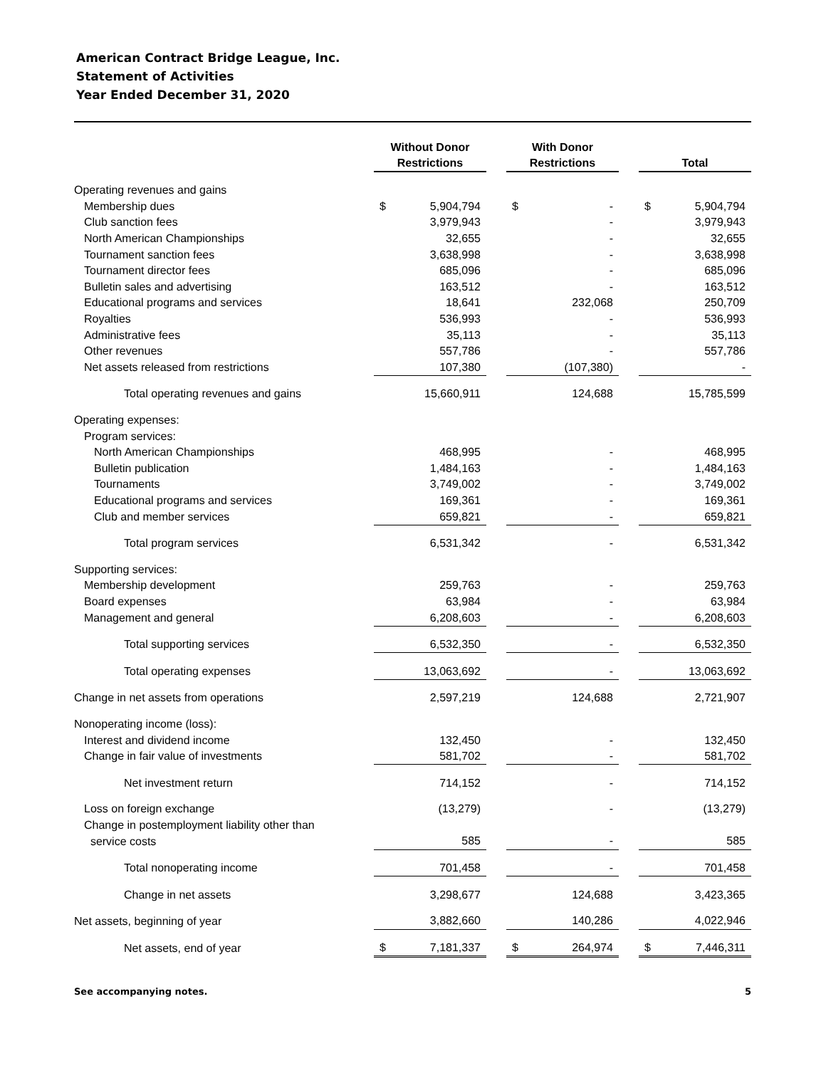American Contract Bridge League, Inc.
Statement of Activities
Year Ended December 31, 2020
| | Without Donor Restrictions | | | With Donor Restrictions | | | Total | |
| --- | --- | --- | --- | --- | --- | --- | --- | --- |
| Operating revenues and gains | | | | | | | | |
| Membership dues | $ | 5,904,794 | | $ | - | | $ | 5,904,794 |
| Club sanction fees | | 3,979,943 | | | - | | | 3,979,943 |
| North American Championships | | 32,655 | | | - | | | 32,655 |
| Tournament sanction fees | | 3,638,998 | | | - | | | 3,638,998 |
| Tournament director fees | | 685,096 | | | - | | | 685,096 |
| Bulletin sales and advertising | | 163,512 | | | - | | | 163,512 |
| Educational programs and services | | 18,641 | | | 232,068 | | | 250,709 |
| Royalties | | 536,993 | | | - | | | 536,993 |
| Administrative fees | | 35,113 | | | - | | | 35,113 |
| Other revenues | | 557,786 | | | - | | | 557,786 |
| Net assets released from restrictions | | 107,380 | | | (107,380) | | | - |
| Total operating revenues and gains | | 15,660,911 | | | 124,688 | | | 15,785,599 |
| Operating expenses: | | | | | | | | |
| Program services: | | | | | | | | |
| North American Championships | | 468,995 | | | - | | | 468,995 |
| Bulletin publication | | 1,484,163 | | | - | | | 1,484,163 |
| Tournaments | | 3,749,002 | | | - | | | 3,749,002 |
| Educational programs and services | | 169,361 | | | - | | | 169,361 |
| Club and member services | | 659,821 | | | - | | | 659,821 |
| Total program services | | 6,531,342 | | | - | | | 6,531,342 |
| Supporting services: | | | | | | | | |
| Membership development | | 259,763 | | | - | | | 259,763 |
| Board expenses | | 63,984 | | | - | | | 63,984 |
| Management and general | | 6,208,603 | | | - | | | 6,208,603 |
| Total supporting services | | 6,532,350 | | | - | | | 6,532,350 |
| Total operating expenses | | 13,063,692 | | | - | | | 13,063,692 |
| Change in net assets from operations | | 2,597,219 | | | 124,688 | | | 2,721,907 |
| Nonoperating income (loss): | | | | | | | | |
| Interest and dividend income | | 132,450 | | | - | | | 132,450 |
| Change in fair value of investments | | 581,702 | | | - | | | 581,702 |
| Net investment return | | 714,152 | | | - | | | 714,152 |
| Loss on foreign exchange | | (13,279) | | | - | | | (13,279) |
| Change in postemployment liability other than | | | | | | | | |
| service costs | | 585 | | | - | | | 585 |
| Total nonoperating income | | 701,458 | | | - | | | 701,458 |
| Change in net assets | | 3,298,677 | | | 124,688 | | | 3,423,365 |
| Net assets, beginning of year | | 3,882,660 | | | 140,286 | | | 4,022,946 |
| Net assets, end of year | $ | 7,181,337 | | $ | 264,974 | | $ | 7,446,311 |
See accompanying notes. 5